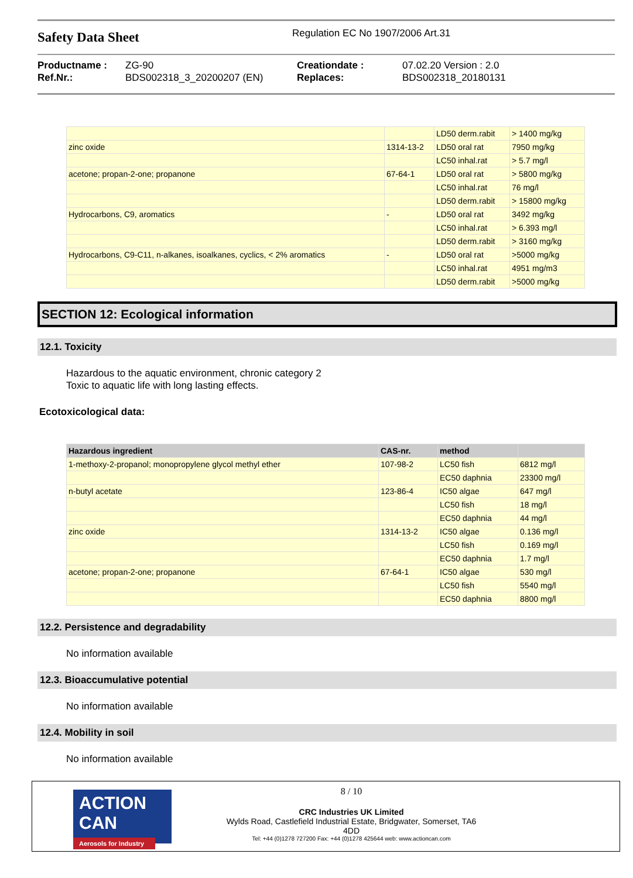Safety Data Sheet
Regulation EC No 1907/2006 Art.31
Productname :
Ref.Nr.:
ZG-90
BDS002318_3_20200207 (EN)
Creationdate :
Replaces:
07.02.20 Version : 2.0
BDS002318_20180131
| | | LD50 derm.rabit | > 1400 mg/kg |
| zinc oxide | 1314-13-2 | LD50 oral rat | 7950 mg/kg |
| | | LC50 inhal.rat | > 5.7 mg/l |
| acetone; propan-2-one; propanone | 67-64-1 | LD50 oral rat | > 5800 mg/kg |
| | | LC50 inhal.rat | 76 mg/l |
| | | LD50 derm.rabit | > 15800 mg/kg |
| Hydrocarbons, C9, aromatics | - | LD50 oral rat | 3492 mg/kg |
| | | LC50 inhal.rat | > 6.393 mg/l |
| | | LD50 derm.rabit | > 3160 mg/kg |
| Hydrocarbons, C9-C11, n-alkanes, isoalkanes, cyclics, < 2% aromatics | - | LD50 oral rat | >5000 mg/kg |
| | | LC50 inhal.rat | 4951 mg/m3 |
| | | LD50 derm.rabit | >5000 mg/kg |
SECTION 12: Ecological information
12.1. Toxicity
Hazardous to the aquatic environment, chronic category 2
Toxic to aquatic life with long lasting effects.
Ecotoxicological data:
| Hazardous ingredient | CAS-nr. | method | |
| --- | --- | --- | --- |
| 1-methoxy-2-propanol; monopropylene glycol methyl ether | 107-98-2 | LC50 fish | 6812 mg/l |
| | | EC50 daphnia | 23300 mg/l |
| n-butyl acetate | 123-86-4 | IC50 algae | 647 mg/l |
| | | LC50 fish | 18 mg/l |
| | | EC50 daphnia | 44 mg/l |
| zinc oxide | 1314-13-2 | IC50 algae | 0.136 mg/l |
| | | LC50 fish | 0.169 mg/l |
| | | EC50 daphnia | 1.7 mg/l |
| acetone; propan-2-one; propanone | 67-64-1 | IC50 algae | 530 mg/l |
| | | LC50 fish | 5540 mg/l |
| | | EC50 daphnia | 8800 mg/l |
12.2. Persistence and degradability
No information available
12.3. Bioaccumulative potential
No information available
12.4. Mobility in soil
No information available
ACTION CAN
Aerosols for Industry
8 / 10
CRC Industries UK Limited
Wylds Road, Castlefield Industrial Estate, Bridgwater, Somerset, TA6
4DD
Tel: +44 (0)1278 727200 Fax: +44 (0)1278 425644 web: www.actioncan.com